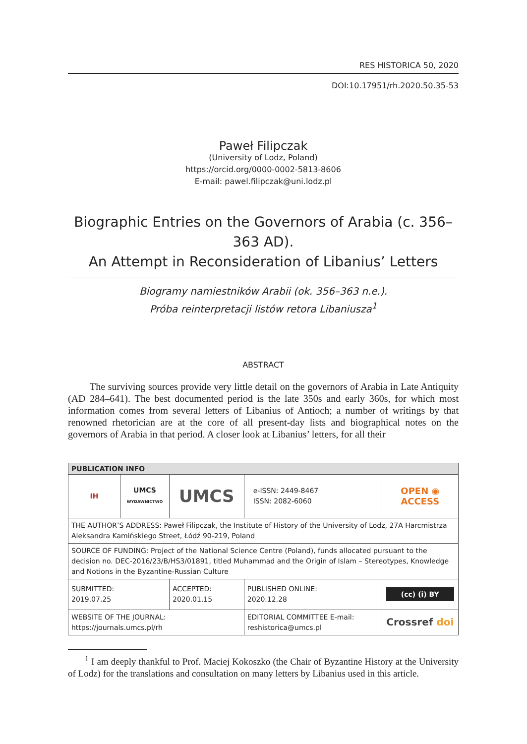RES HISTORICA 50, 2020
DOI:10.17951/rh.2020.50.35-53
Paweł Filipczak
(University of Lodz, Poland)
https://orcid.org/0000-0002-5813-8606
E-mail: pawel.filipczak@uni.lodz.pl
Biographic Entries on the Governors of Arabia (c. 356–363 AD).
An Attempt in Reconsideration of Libanius’ Letters
Biogramy namiestników Arabii (ok. 356–363 n.e.).
Próba reinterpretacji listów retora Libaniusza<sup>1</sup>
ABSTRACT
The surviving sources provide very little detail on the governors of Arabia in Late Antiquity (AD 284–641). The best documented period is the late 350s and early 360s, for which most information comes from several letters of Libanius of Antioch; a number of writings by that renowned rhetorician are at the core of all present-day lists and biographical notes on the governors of Arabia in that period. A closer look at Libanius’ letters, for all their
| PUBLICATION INFO | | | | |
| --- | --- | --- | --- | --- |
| IH | UMCS WYDAWNICTWO | UMCS | e-ISSN: 2449-8467 ISSN: 2082-6060 | OPEN ◉ ACCESS |
| THE AUTHOR’S ADDRESS: Paweł Filipczak, the Institute of History of the University of Lodz, 27A Harcmistrza Aleksandra Kamińskiego Street, Łódź 90-219, Poland | | | | |
| SOURCE OF FUNDING: Project of the National Science Centre (Poland), funds allocated pursuant to the decision no. DEC-2016/23/B/HS3/01891, titled Muhammad and the Origin of Islam – Stereotypes, Knowledge and Notions in the Byzantine-Russian Culture | | | | |
| SUBMITTED: 2019.07.25 | | ACCEPTED: 2020.01.15 | PUBLISHED ONLINE: 2020.12.28 | (cc) (i) BY |
| WEBSITE OF THE JOURNAL: https://journals.umcs.pl/rh | | | EDITORIAL COMMITTEE E-mail: reshistorica@umcs.pl | Crossref doi |
<sup>1</sup> I am deeply thankful to Prof. Maciej Kokoszko (the Chair of Byzantine History at the University of Lodz) for the translations and consultation on many letters by Libanius used in this article.